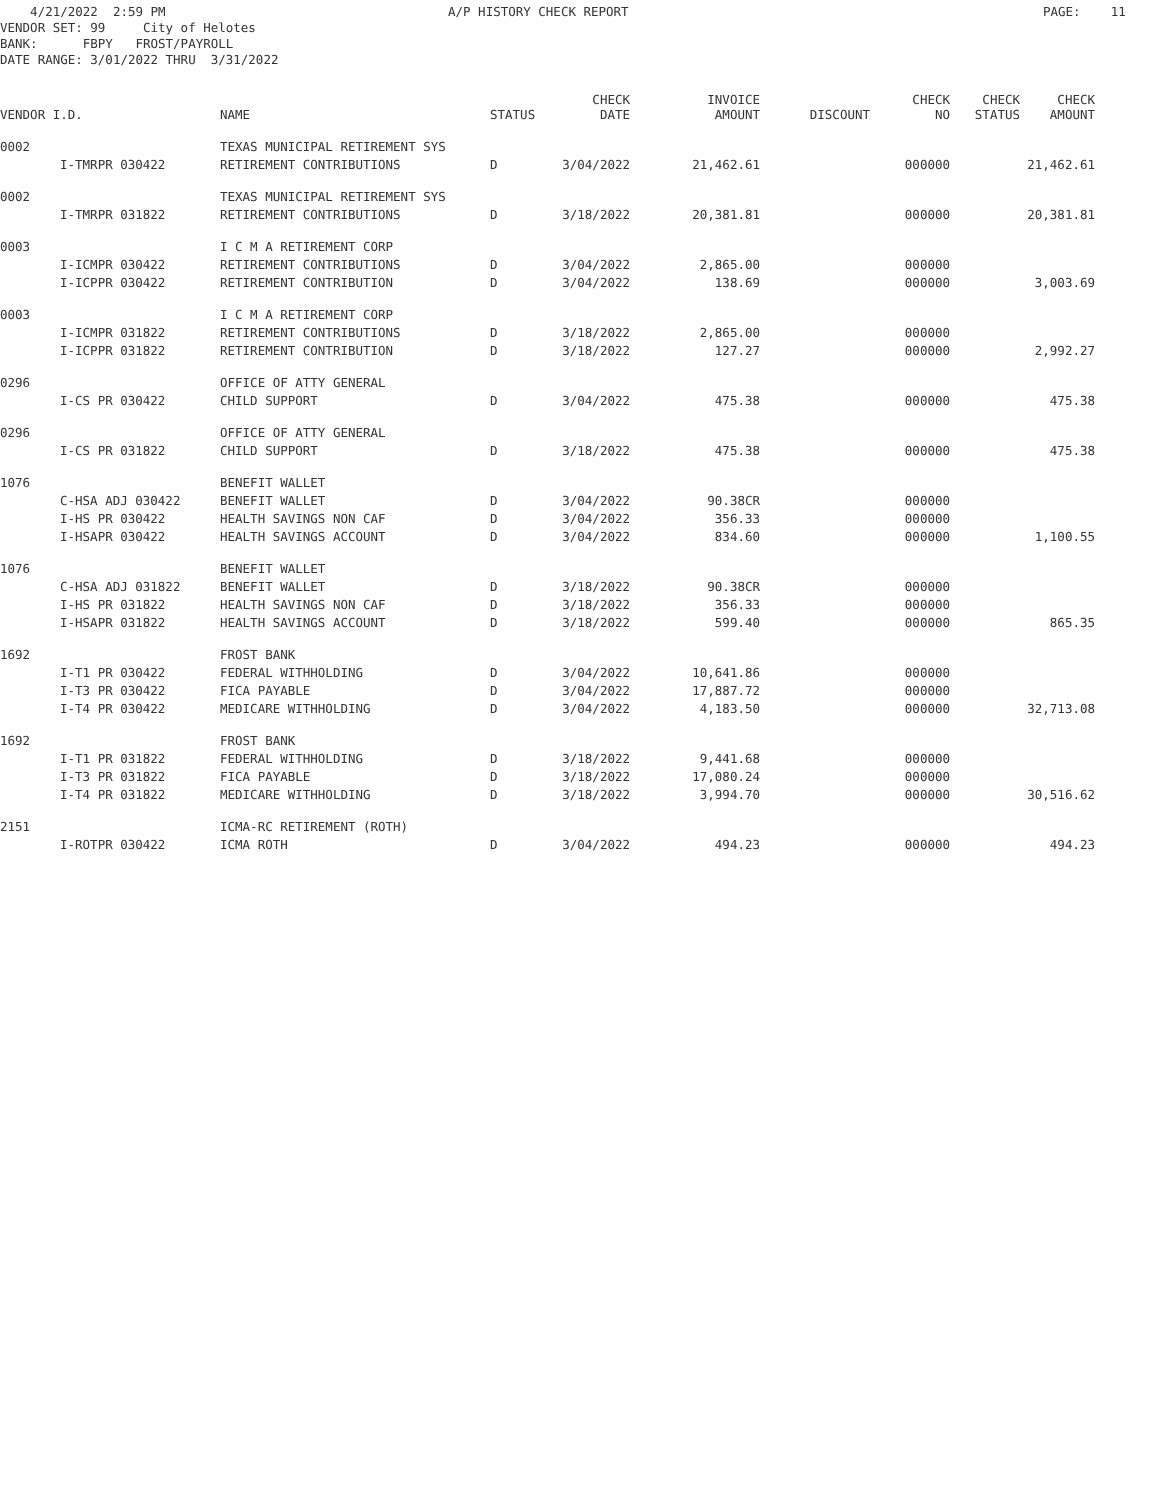4/21/2022 2:59 PM A/P HISTORY CHECK REPORT PAGE: 11
VENDOR SET: 99 City of Helotes BANK: FBPY FROST/PAYROLL DATE RANGE: 3/01/2022 THRU 3/31/2022
| VENDOR I.D. | | NAME | STATUS | CHECK DATE | INVOICE AMOUNT | DISCOUNT | CHECK NO | CHECK STATUS | CHECK AMOUNT |
| --- | --- | --- | --- | --- | --- | --- | --- | --- | --- |
| 0002 | | TEXAS MUNICIPAL RETIREMENT SYS | | | | | | | |
| | I-TMRPR 030422 | RETIREMENT CONTRIBUTIONS | D | 3/04/2022 | 21,462.61 | | 000000 | | 21,462.61 |
| 0002 | | TEXAS MUNICIPAL RETIREMENT SYS | | | | | | | |
| | I-TMRPR 031822 | RETIREMENT CONTRIBUTIONS | D | 3/18/2022 | 20,381.81 | | 000000 | | 20,381.81 |
| 0003 | | I C M A RETIREMENT CORP | | | | | | | |
| | I-ICMPR 030422 | RETIREMENT CONTRIBUTIONS | D | 3/04/2022 | 2,865.00 | | 000000 | | |
| | I-ICPPR 030422 | RETIREMENT CONTRIBUTION | D | 3/04/2022 | 138.69 | | 000000 | | 3,003.69 |
| 0003 | | I C M A RETIREMENT CORP | | | | | | | |
| | I-ICMPR 031822 | RETIREMENT CONTRIBUTIONS | D | 3/18/2022 | 2,865.00 | | 000000 | | |
| | I-ICPPR 031822 | RETIREMENT CONTRIBUTION | D | 3/18/2022 | 127.27 | | 000000 | | 2,992.27 |
| 0296 | | OFFICE OF ATTY GENERAL | | | | | | | |
| | I-CS PR 030422 | CHILD SUPPORT | D | 3/04/2022 | 475.38 | | 000000 | | 475.38 |
| 0296 | | OFFICE OF ATTY GENERAL | | | | | | | |
| | I-CS PR 031822 | CHILD SUPPORT | D | 3/18/2022 | 475.38 | | 000000 | | 475.38 |
| 1076 | | BENEFIT WALLET | | | | | | | |
| | C-HSA ADJ 030422 | BENEFIT WALLET | D | 3/04/2022 | 90.38CR | | 000000 | | |
| | I-HS PR 030422 | HEALTH SAVINGS NON CAF | D | 3/04/2022 | 356.33 | | 000000 | | |
| | I-HSAPR 030422 | HEALTH SAVINGS ACCOUNT | D | 3/04/2022 | 834.60 | | 000000 | | 1,100.55 |
| 1076 | | BENEFIT WALLET | | | | | | | |
| | C-HSA ADJ 031822 | BENEFIT WALLET | D | 3/18/2022 | 90.38CR | | 000000 | | |
| | I-HS PR 031822 | HEALTH SAVINGS NON CAF | D | 3/18/2022 | 356.33 | | 000000 | | |
| | I-HSAPR 031822 | HEALTH SAVINGS ACCOUNT | D | 3/18/2022 | 599.40 | | 000000 | | 865.35 |
| 1692 | | FROST BANK | | | | | | | |
| | I-T1 PR 030422 | FEDERAL WITHHOLDING | D | 3/04/2022 | 10,641.86 | | 000000 | | |
| | I-T3 PR 030422 | FICA PAYABLE | D | 3/04/2022 | 17,887.72 | | 000000 | | |
| | I-T4 PR 030422 | MEDICARE WITHHOLDING | D | 3/04/2022 | 4,183.50 | | 000000 | | 32,713.08 |
| 1692 | | FROST BANK | | | | | | | |
| | I-T1 PR 031822 | FEDERAL WITHHOLDING | D | 3/18/2022 | 9,441.68 | | 000000 | | |
| | I-T3 PR 031822 | FICA PAYABLE | D | 3/18/2022 | 17,080.24 | | 000000 | | |
| | I-T4 PR 031822 | MEDICARE WITHHOLDING | D | 3/18/2022 | 3,994.70 | | 000000 | | 30,516.62 |
| 2151 | | ICMA-RC RETIREMENT (ROTH) | | | | | | | |
| | I-ROTPR 030422 | ICMA ROTH | D | 3/04/2022 | 494.23 | | 000000 | | 494.23 |